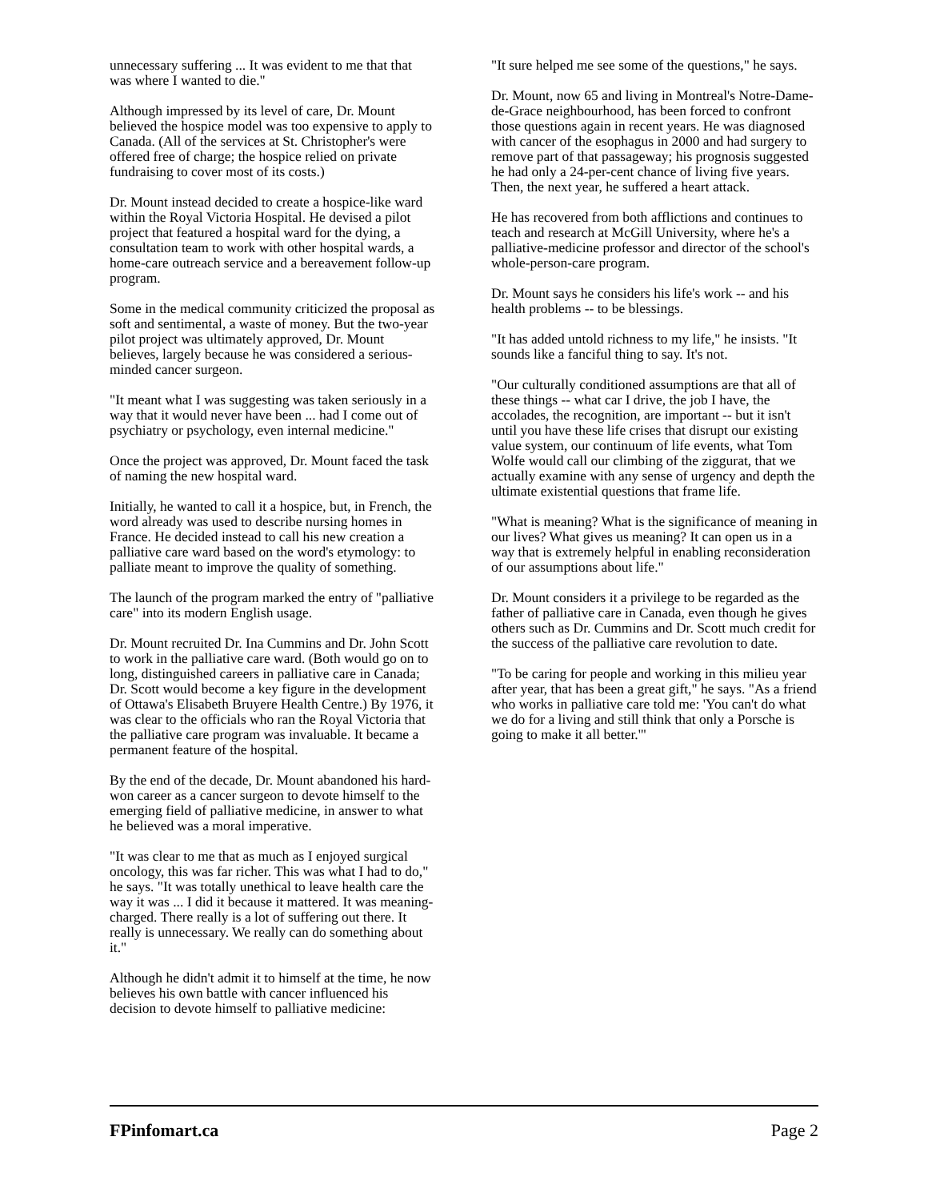unnecessary suffering ... It was evident to me that that was where I wanted to die."
Although impressed by its level of care, Dr. Mount believed the hospice model was too expensive to apply to Canada. (All of the services at St. Christopher's were offered free of charge; the hospice relied on private fundraising to cover most of its costs.)
Dr. Mount instead decided to create a hospice-like ward within the Royal Victoria Hospital. He devised a pilot project that featured a hospital ward for the dying, a consultation team to work with other hospital wards, a home-care outreach service and a bereavement follow-up program.
Some in the medical community criticized the proposal as soft and sentimental, a waste of money. But the two-year pilot project was ultimately approved, Dr. Mount believes, largely because he was considered a serious-minded cancer surgeon.
"It meant what I was suggesting was taken seriously in a way that it would never have been ... had I come out of psychiatry or psychology, even internal medicine."
Once the project was approved, Dr. Mount faced the task of naming the new hospital ward.
Initially, he wanted to call it a hospice, but, in French, the word already was used to describe nursing homes in France. He decided instead to call his new creation a palliative care ward based on the word's etymology: to palliate meant to improve the quality of something.
The launch of the program marked the entry of "palliative care" into its modern English usage.
Dr. Mount recruited Dr. Ina Cummins and Dr. John Scott to work in the palliative care ward. (Both would go on to long, distinguished careers in palliative care in Canada; Dr. Scott would become a key figure in the development of Ottawa's Elisabeth Bruyere Health Centre.) By 1976, it was clear to the officials who ran the Royal Victoria that the palliative care program was invaluable. It became a permanent feature of the hospital.
By the end of the decade, Dr. Mount abandoned his hard-won career as a cancer surgeon to devote himself to the emerging field of palliative medicine, in answer to what he believed was a moral imperative.
"It was clear to me that as much as I enjoyed surgical oncology, this was far richer. This was what I had to do," he says. "It was totally unethical to leave health care the way it was ... I did it because it mattered. It was meaning-charged. There really is a lot of suffering out there. It really is unnecessary. We really can do something about it."
Although he didn't admit it to himself at the time, he now believes his own battle with cancer influenced his decision to devote himself to palliative medicine:
"It sure helped me see some of the questions," he says.
Dr. Mount, now 65 and living in Montreal's Notre-Dame-de-Grace neighbourhood, has been forced to confront those questions again in recent years. He was diagnosed with cancer of the esophagus in 2000 and had surgery to remove part of that passageway; his prognosis suggested he had only a 24-per-cent chance of living five years. Then, the next year, he suffered a heart attack.
He has recovered from both afflictions and continues to teach and research at McGill University, where he's a palliative-medicine professor and director of the school's whole-person-care program.
Dr. Mount says he considers his life's work -- and his health problems -- to be blessings.
"It has added untold richness to my life," he insists. "It sounds like a fanciful thing to say. It's not.
"Our culturally conditioned assumptions are that all of these things -- what car I drive, the job I have, the accolades, the recognition, are important -- but it isn't until you have these life crises that disrupt our existing value system, our continuum of life events, what Tom Wolfe would call our climbing of the ziggurat, that we actually examine with any sense of urgency and depth the ultimate existential questions that frame life.
"What is meaning? What is the significance of meaning in our lives? What gives us meaning? It can open us in a way that is extremely helpful in enabling reconsideration of our assumptions about life."
Dr. Mount considers it a privilege to be regarded as the father of palliative care in Canada, even though he gives others such as Dr. Cummins and Dr. Scott much credit for the success of the palliative care revolution to date.
"To be caring for people and working in this milieu year after year, that has been a great gift," he says. "As a friend who works in palliative care told me: 'You can't do what we do for a living and still think that only a Porsche is going to make it all better.'"
FPinfomart.ca Page 2